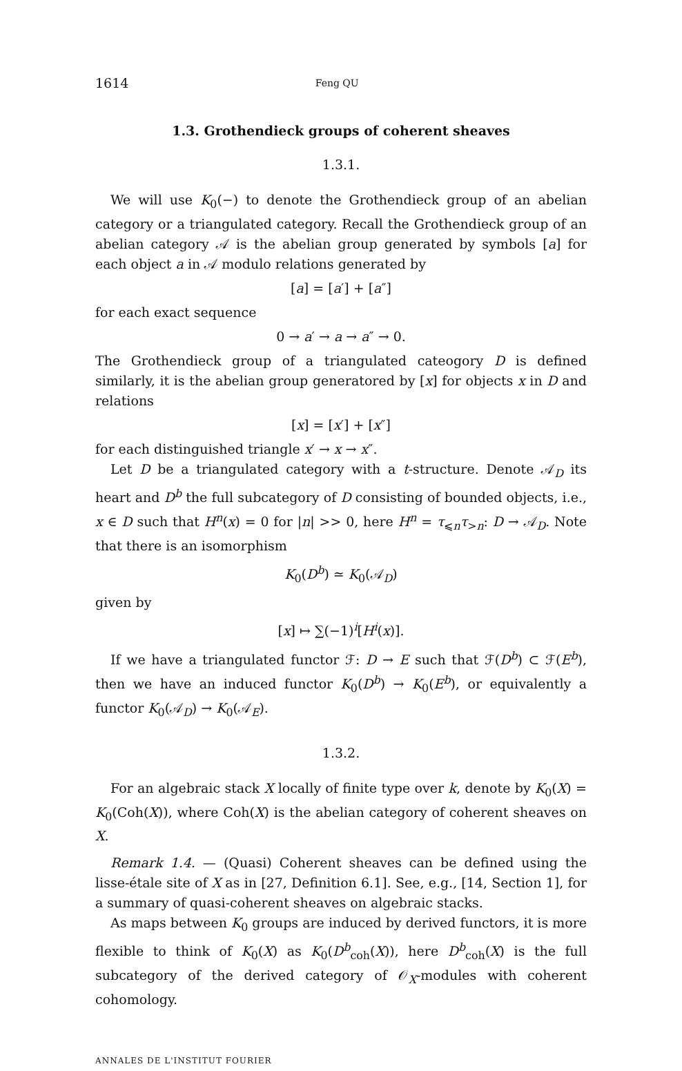1614 Feng QU
1.3. Grothendieck groups of coherent sheaves
1.3.1.
We will use K<sub>0</sub>(−) to denote the Grothendieck group of an abelian category or a triangulated category. Recall the Grothendieck group of an abelian category 𝒜 is the abelian group generated by symbols [a] for each object a in 𝒜 modulo relations generated by
[a] = [a′] + [a″]
for each exact sequence
0 → a′ → a → a″ → 0.
The Grothendieck group of a triangulated cateogory D is defined similarly, it is the abelian group generatored by [x] for objects x in D and relations
[x] = [x′] + [x″]
for each distinguished triangle x′ → x → x″.
Let D be a triangulated category with a t-structure. Denote 𝒜<sub>D</sub> its heart and D<sup>b</sup> the full subcategory of D consisting of bounded objects, i.e., x ∈ D such that H<sup>n</sup>(x) = 0 for |n| >> 0, here H<sup>n</sup> = τ<sub>⩽n</sub>τ<sub>>n</sub>: D → 𝒜<sub>D</sub>. Note that there is an isomorphism
K<sub>0</sub>(D<sup>b</sup>) ≃ K<sub>0</sub>(𝒜<sub>D</sub>)
given by
[x] ↦ ∑(−1)<sup>i</sup>[H<sup>i</sup>(x)].
If we have a triangulated functor ℱ: D → E such that ℱ(D<sup>b</sup>) ⊂ ℱ(E<sup>b</sup>), then we have an induced functor K<sub>0</sub>(D<sup>b</sup>) → K<sub>0</sub>(E<sup>b</sup>), or equivalently a functor K<sub>0</sub>(𝒜<sub>D</sub>) → K<sub>0</sub>(𝒜<sub>E</sub>).
1.3.2.
For an algebraic stack X locally of finite type over k, denote by K<sub>0</sub>(X) = K<sub>0</sub>(Coh(X)), where Coh(X) is the abelian category of coherent sheaves on X.
Remark 1.4. — (Quasi) Coherent sheaves can be defined using the lisse-étale site of X as in [27, Definition 6.1]. See, e.g., [14, Section 1], for a summary of quasi-coherent sheaves on algebraic stacks.
As maps between K<sub>0</sub> groups are induced by derived functors, it is more flexible to think of K<sub>0</sub>(X) as K<sub>0</sub>(D<sup>b</sup><sub>coh</sub>(X)), here D<sup>b</sup><sub>coh</sub>(X) is the full subcategory of the derived category of 𝒪<sub>X</sub>-modules with coherent cohomology.
ANNALES DE L'INSTITUT FOURIER